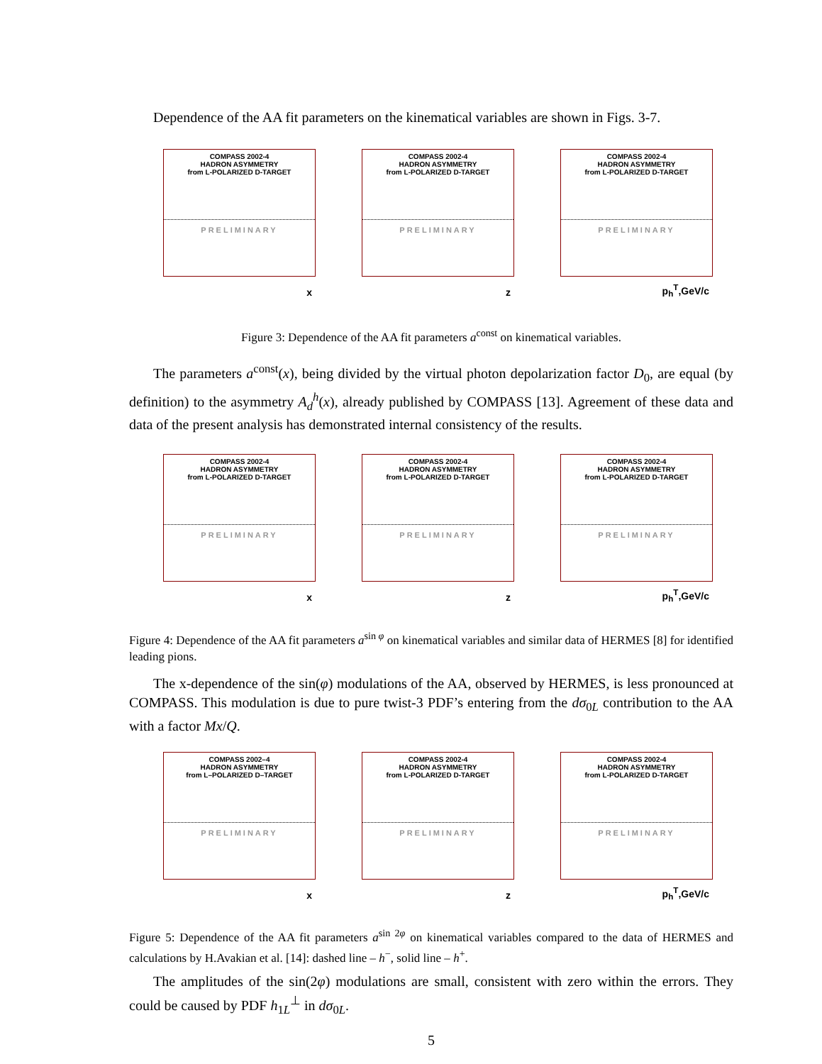Dependence of the AA fit parameters on the kinematical variables are shown in Figs. 3-7.
COMPASS 2002-4
HADRON ASYMMETRY
from L-POLARIZED D-TARGET
PRELIMINARY
x
COMPASS 2002-4
HADRON ASYMMETRY
from L-POLARIZED D-TARGET
PRELIMINARY
z
COMPASS 2002-4
HADRON ASYMMETRY
from L-POLARIZED D-TARGET
PRELIMINARY
p<sub>h</sub><sup>T</sup>,GeV/c
Figure 3: Dependence of the AA fit parameters a<sup>const</sup> on kinematical variables.
The parameters a<sup>const</sup>(x), being divided by the virtual photon depolarization factor D<sub>0</sub>, are equal (by definition) to the asymmetry A<sub>d</sub><sup>h</sup>(x), already published by COMPASS [13]. Agreement of these data and data of the present analysis has demonstrated internal consistency of the results.
COMPASS 2002-4
HADRON ASYMMETRY
from L-POLARIZED D-TARGET
PRELIMINARY
x
COMPASS 2002-4
HADRON ASYMMETRY
from L-POLARIZED D-TARGET
PRELIMINARY
z
COMPASS 2002-4
HADRON ASYMMETRY
from L-POLARIZED D-TARGET
PRELIMINARY
p<sub>h</sub><sup>T</sup>,GeV/c
Figure 4: Dependence of the AA fit parameters a<sup>sin φ</sup> on kinematical variables and similar data of HERMES [8] for identified leading pions.
The x-dependence of the sin(φ) modulations of the AA, observed by HERMES, is less pronounced at COMPASS. This modulation is due to pure twist-3 PDF’s entering from the dσ<sub>0L</sub> contribution to the AA with a factor Mx/Q.
COMPASS 2002–4
HADRON ASYMMETRY
from L–POLARIZED D–TARGET
PRELIMINARY
x
COMPASS 2002-4
HADRON ASYMMETRY
from L-POLARIZED D-TARGET
PRELIMINARY
z
COMPASS 2002-4
HADRON ASYMMETRY
from L-POLARIZED D-TARGET
PRELIMINARY
p<sub>h</sub><sup>T</sup>,GeV/c
Figure 5: Dependence of the AA fit parameters a<sup>sin 2φ</sup> on kinematical variables compared to the data of HERMES and calculations by H.Avakian et al. [14]: dashed line – h<sup>−</sup>, solid line – h<sup>+</sup>.
The amplitudes of the sin(2φ) modulations are small, consistent with zero within the errors. They could be caused by PDF h<sub>1L</sub><sup>⊥</sup> in dσ<sub>0L</sub>.
5